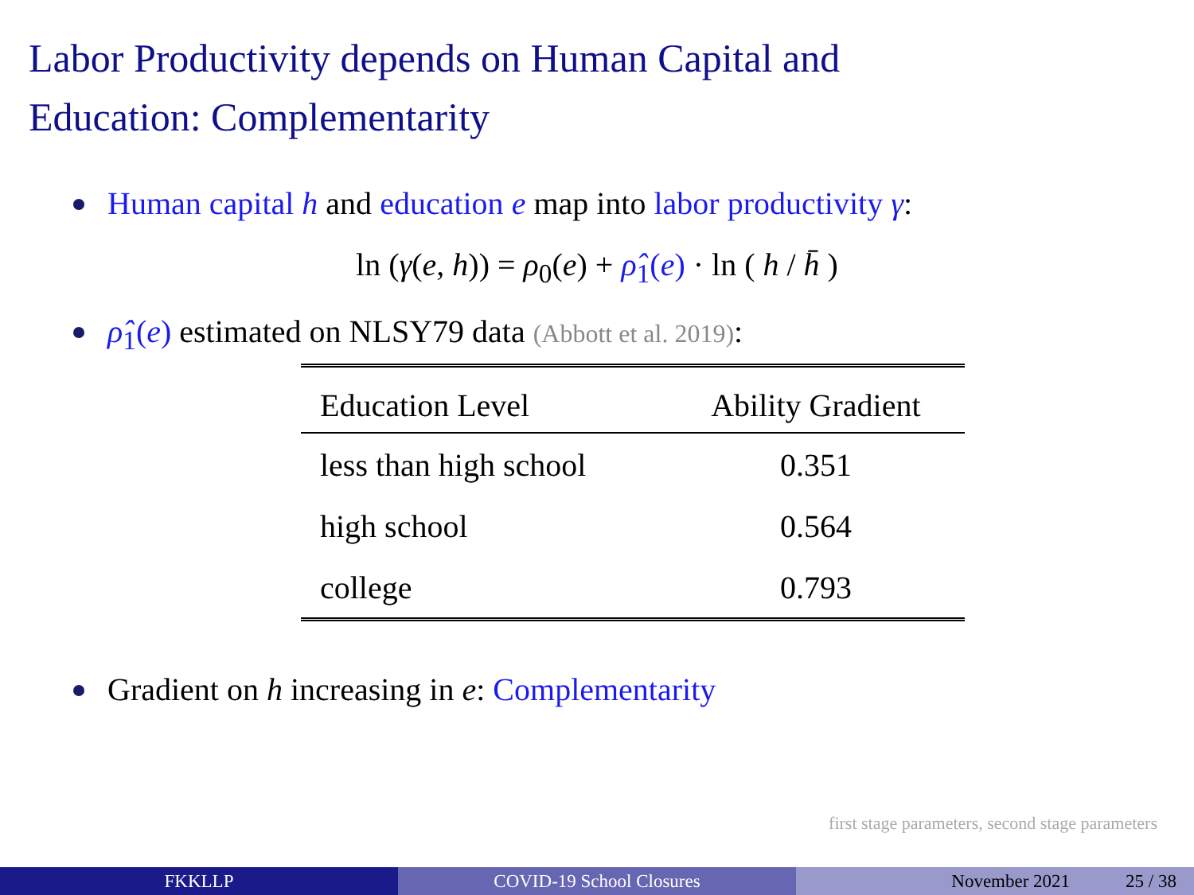Labor Productivity depends on Human Capital and
Education: Complementarity
Human capital h and education e map into labor productivity γ:
ln (γ(e, h)) = ρ<sub>0</sub>(e) + ρ̂<sub>1</sub>(e) · ln ( h / h̄ )
ρ̂<sub>1</sub>(e) estimated on NLSY79 data (Abbott et al. 2019):
| Education Level | Ability Gradient |
| --- | --- |
| less than high school | 0.351 |
| high school | 0.564 |
| college | 0.793 |
Gradient on h increasing in e: Complementarity
first stage parameters, second stage parameters
FKKLLP COVID-19 School Closures November 2021 25 / 38